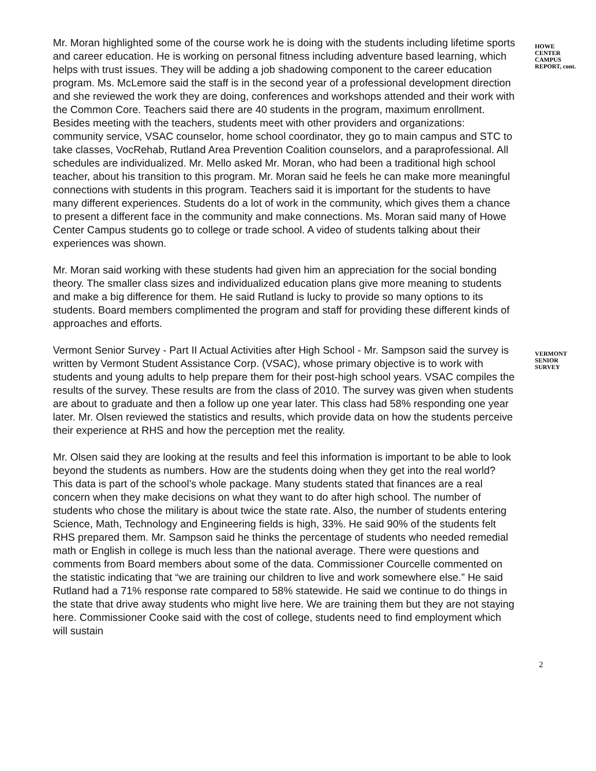Mr. Moran highlighted some of the course work he is doing with the students including lifetime sports and career education. He is working on personal fitness including adventure based learning, which helps with trust issues. They will be adding a job shadowing component to the career education program. Ms. McLemore said the staff is in the second year of a professional development direction and she reviewed the work they are doing, conferences and workshops attended and their work with the Common Core. Teachers said there are 40 students in the program, maximum enrollment. Besides meeting with the teachers, students meet with other providers and organizations: community service, VSAC counselor, home school coordinator, they go to main campus and STC to take classes, VocRehab, Rutland Area Prevention Coalition counselors, and a paraprofessional. All schedules are individualized. Mr. Mello asked Mr. Moran, who had been a traditional high school teacher, about his transition to this program. Mr. Moran said he feels he can make more meaningful connections with students in this program. Teachers said it is important for the students to have many different experiences. Students do a lot of work in the community, which gives them a chance to present a different face in the community and make connections. Ms. Moran said many of Howe Center Campus students go to college or trade school. A video of students talking about their experiences was shown.
HOWE CENTER CAMPUS REPORT, cont.
Mr. Moran said working with these students had given him an appreciation for the social bonding theory. The smaller class sizes and individualized education plans give more meaning to students and make a big difference for them. He said Rutland is lucky to provide so many options to its students. Board members complimented the program and staff for providing these different kinds of approaches and efforts.
Vermont Senior Survey - Part II Actual Activities after High School - Mr. Sampson said the survey is written by Vermont Student Assistance Corp. (VSAC), whose primary objective is to work with students and young adults to help prepare them for their post-high school years. VSAC compiles the results of the survey. These results are from the class of 2010. The survey was given when students are about to graduate and then a follow up one year later. This class had 58% responding one year later. Mr. Olsen reviewed the statistics and results, which provide data on how the students perceive their experience at RHS and how the perception met the reality.
VERMONT SENIOR SURVEY
Mr. Olsen said they are looking at the results and feel this information is important to be able to look beyond the students as numbers. How are the students doing when they get into the real world? This data is part of the school’s whole package. Many students stated that finances are a real concern when they make decisions on what they want to do after high school. The number of students who chose the military is about twice the state rate. Also, the number of students entering Science, Math, Technology and Engineering fields is high, 33%. He said 90% of the students felt RHS prepared them. Mr. Sampson said he thinks the percentage of students who needed remedial math or English in college is much less than the national average. There were questions and comments from Board members about some of the data. Commissioner Courcelle commented on the statistic indicating that “we are training our children to live and work somewhere else.” He said Rutland had a 71% response rate compared to 58% statewide. He said we continue to do things in the state that drive away students who might live here. We are training them but they are not staying here. Commissioner Cooke said with the cost of college, students need to find employment which will sustain
2